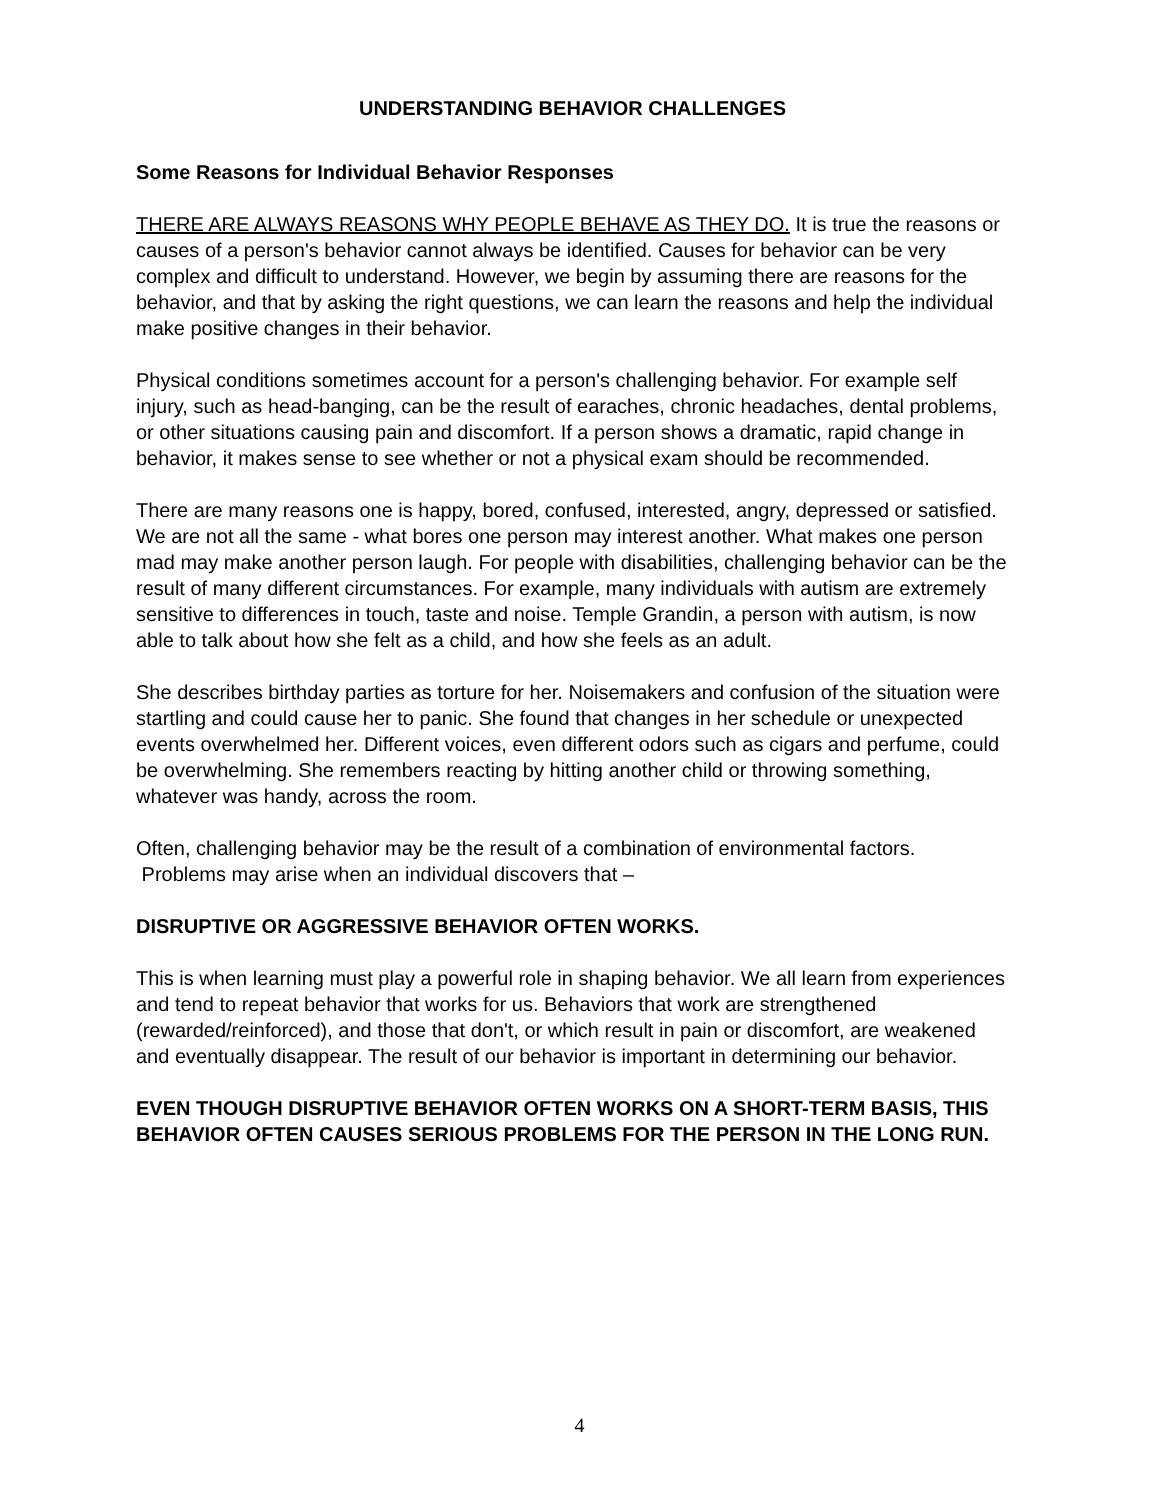UNDERSTANDING BEHAVIOR CHALLENGES
Some Reasons for Individual Behavior Responses
THERE ARE ALWAYS REASONS WHY PEOPLE BEHAVE AS THEY DO. It is true the reasons or causes of a person's behavior cannot always be identified. Causes for behavior can be very complex and difficult to understand. However, we begin by assuming there are reasons for the behavior, and that by asking the right questions, we can learn the reasons and help the individual make positive changes in their behavior.
Physical conditions sometimes account for a person's challenging behavior. For example self injury, such as head-banging, can be the result of earaches, chronic headaches, dental problems, or other situations causing pain and discomfort. If a person shows a dramatic, rapid change in behavior, it makes sense to see whether or not a physical exam should be recommended.
There are many reasons one is happy, bored, confused, interested, angry, depressed or satisfied. We are not all the same - what bores one person may interest another. What makes one person mad may make another person laugh. For people with disabilities, challenging behavior can be the result of many different circumstances. For example, many individuals with autism are extremely sensitive to differences in touch, taste and noise. Temple Grandin, a person with autism, is now able to talk about how she felt as a child, and how she feels as an adult.
She describes birthday parties as torture for her. Noisemakers and confusion of the situation were startling and could cause her to panic. She found that changes in her schedule or unexpected events overwhelmed her. Different voices, even different odors such as cigars and perfume, could be overwhelming. She remembers reacting by hitting another child or throwing something, whatever was handy, across the room.
Often, challenging behavior may be the result of a combination of environmental factors. Problems may arise when an individual discovers that –
DISRUPTIVE OR AGGRESSIVE BEHAVIOR OFTEN WORKS.
This is when learning must play a powerful role in shaping behavior. We all learn from experiences and tend to repeat behavior that works for us. Behaviors that work are strengthened (rewarded/reinforced), and those that don't, or which result in pain or discomfort, are weakened and eventually disappear. The result of our behavior is important in determining our behavior.
EVEN THOUGH DISRUPTIVE BEHAVIOR OFTEN WORKS ON A SHORT-TERM BASIS, THIS BEHAVIOR OFTEN CAUSES SERIOUS PROBLEMS FOR THE PERSON IN THE LONG RUN.
4